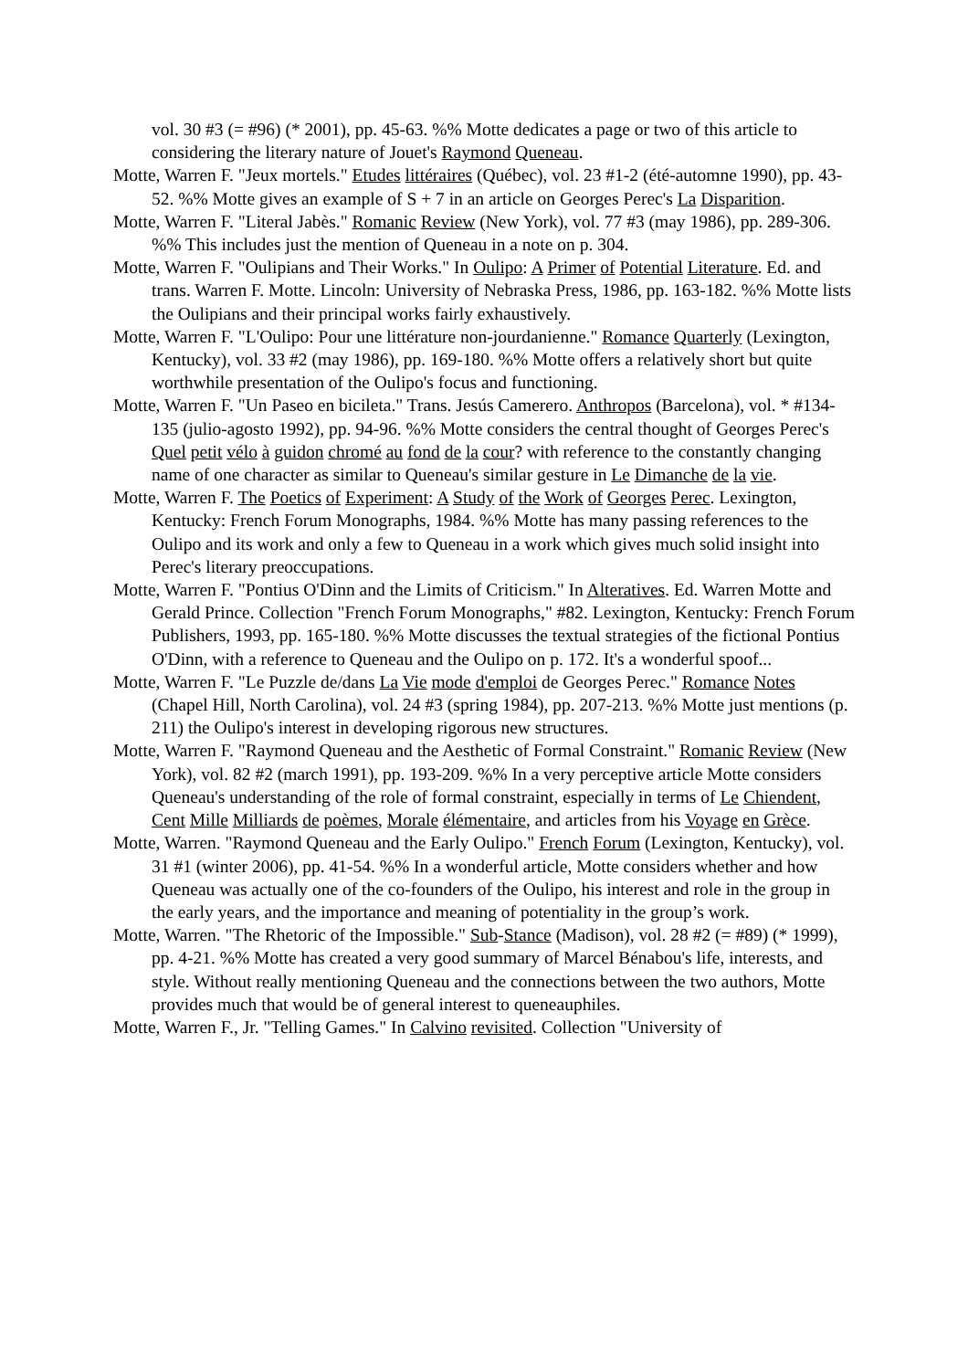vol. 30 #3 (= #96) (* 2001), pp. 45-63. %% Motte dedicates a page or two of this article to considering the literary nature of Jouet's Raymond Queneau.
Motte, Warren F. "Jeux mortels." Etudes littéraires (Québec), vol. 23 #1-2 (été-automne 1990), pp. 43-52. %% Motte gives an example of S + 7 in an article on Georges Perec's La Disparition.
Motte, Warren F. "Literal Jabès." Romanic Review (New York), vol. 77 #3 (may 1986), pp. 289-306. %% This includes just the mention of Queneau in a note on p. 304.
Motte, Warren F. "Oulipians and Their Works." In Oulipo: A Primer of Potential Literature. Ed. and trans. Warren F. Motte. Lincoln: University of Nebraska Press, 1986, pp. 163-182. %% Motte lists the Oulipians and their principal works fairly exhaustively.
Motte, Warren F. "L'Oulipo: Pour une littérature non-jourdanienne." Romance Quarterly (Lexington, Kentucky), vol. 33 #2 (may 1986), pp. 169-180. %% Motte offers a relatively short but quite worthwhile presentation of the Oulipo's focus and functioning.
Motte, Warren F. "Un Paseo en bicileta." Trans. Jesús Camerero. Anthropos (Barcelona), vol. * #134-135 (julio-agosto 1992), pp. 94-96. %% Motte considers the central thought of Georges Perec's Quel petit vélo à guidon chromé au fond de la cour? with reference to the constantly changing name of one character as similar to Queneau's similar gesture in Le Dimanche de la vie.
Motte, Warren F. The Poetics of Experiment: A Study of the Work of Georges Perec. Lexington, Kentucky: French Forum Monographs, 1984. %% Motte has many passing references to the Oulipo and its work and only a few to Queneau in a work which gives much solid insight into Perec's literary preoccupations.
Motte, Warren F. "Pontius O'Dinn and the Limits of Criticism." In Alteratives. Ed. Warren Motte and Gerald Prince. Collection "French Forum Monographs," #82. Lexington, Kentucky: French Forum Publishers, 1993, pp. 165-180. %% Motte discusses the textual strategies of the fictional Pontius O'Dinn, with a reference to Queneau and the Oulipo on p. 172. It's a wonderful spoof...
Motte, Warren F. "Le Puzzle de/dans La Vie mode d'emploi de Georges Perec." Romance Notes (Chapel Hill, North Carolina), vol. 24 #3 (spring 1984), pp. 207-213. %% Motte just mentions (p. 211) the Oulipo's interest in developing rigorous new structures.
Motte, Warren F. "Raymond Queneau and the Aesthetic of Formal Constraint." Romanic Review (New York), vol. 82 #2 (march 1991), pp. 193-209. %% In a very perceptive article Motte considers Queneau's understanding of the role of formal constraint, especially in terms of Le Chiendent, Cent Mille Milliards de poèmes, Morale élémentaire, and articles from his Voyage en Grèce.
Motte, Warren. "Raymond Queneau and the Early Oulipo." French Forum (Lexington, Kentucky), vol. 31 #1 (winter 2006), pp. 41-54. %% In a wonderful article, Motte considers whether and how Queneau was actually one of the co-founders of the Oulipo, his interest and role in the group in the early years, and the importance and meaning of potentiality in the group’s work.
Motte, Warren. "The Rhetoric of the Impossible." Sub-Stance (Madison), vol. 28 #2 (= #89) (* 1999), pp. 4-21. %% Motte has created a very good summary of Marcel Bénabou's life, interests, and style. Without really mentioning Queneau and the connections between the two authors, Motte provides much that would be of general interest to queneauphiles.
Motte, Warren F., Jr. "Telling Games." In Calvino revisited. Collection "University of